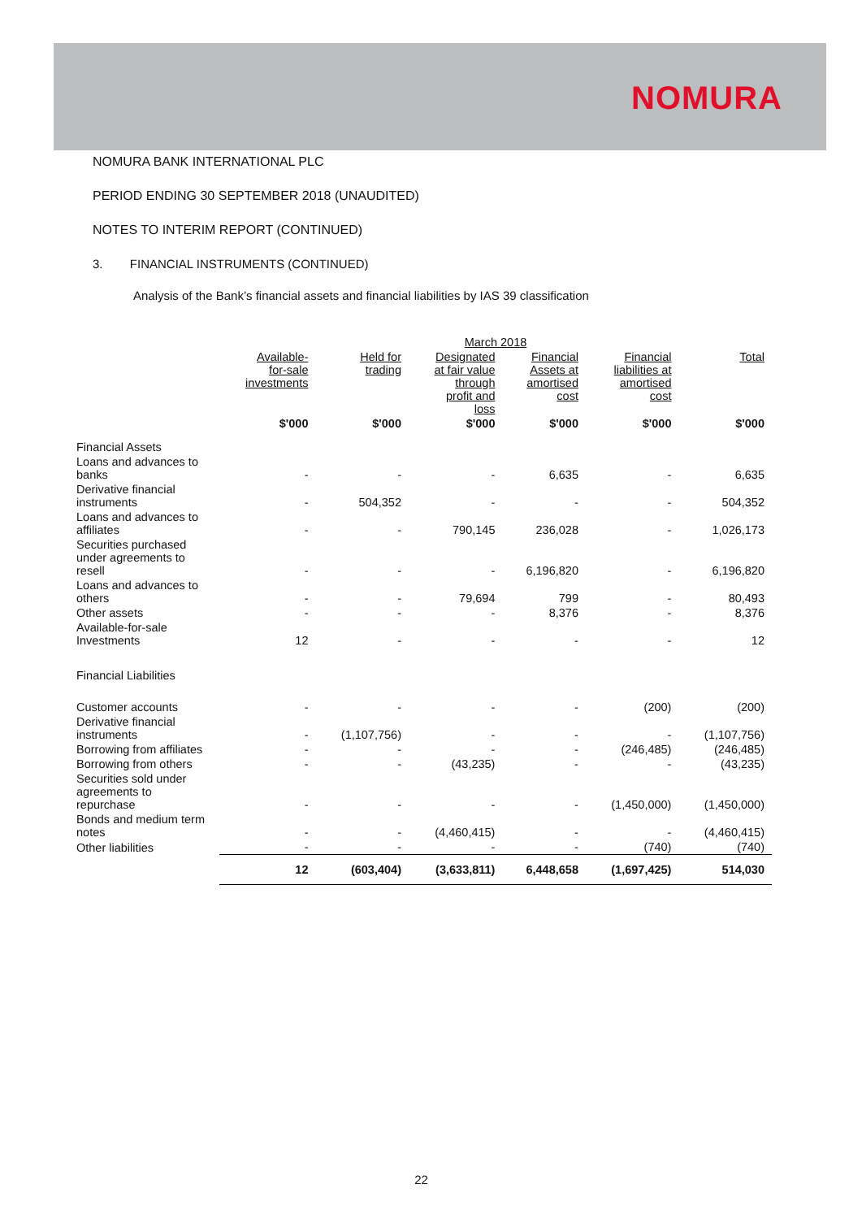NOMURA
NOMURA BANK INTERNATIONAL PLC
PERIOD ENDING 30 SEPTEMBER 2018 (UNAUDITED)
NOTES TO INTERIM REPORT (CONTINUED)
3. FINANCIAL INSTRUMENTS (CONTINUED)
Analysis of the Bank’s financial assets and financial liabilities by IAS 39 classification
| | March 2018 | | | | | |
| --- | --- | --- | --- | --- | --- | --- |
| | Available- for-sale investments | Held for trading | Designated at fair value through profit and loss | Financial Assets at amortised cost | Financial liabilities at amortised cost | Total |
| | $'000 | $'000 | $'000 | $'000 | $'000 | $'000 |
| Financial Assets | | | | | | |
| Loans and advances to banks | - | - | - | 6,635 | - | 6,635 |
| Derivative financial instruments | - | 504,352 | - | - | - | 504,352 |
| Loans and advances to affiliates | - | - | 790,145 | 236,028 | - | 1,026,173 |
| Securities purchased under agreements to resell | - | - | - | 6,196,820 | - | 6,196,820 |
| Loans and advances to others | - | - | 79,694 | 799 | - | 80,493 |
| Other assets | - | - | - | 8,376 | - | 8,376 |
| Available-for-sale Investments | 12 | - | - | - | - | 12 |
| Financial Liabilities | | | | | | |
| Customer accounts | - | - | - | - | (200) | (200) |
| Derivative financial instruments | - | (1,107,756) | - | - | - | (1,107,756) |
| Borrowing from affiliates | - | - | - | - | (246,485) | (246,485) |
| Borrowing from others | - | - | (43,235) | - | - | (43,235) |
| Securities sold under agreements to repurchase | - | - | - | - | (1,450,000) | (1,450,000) |
| Bonds and medium term notes | - | - | (4,460,415) | - | - | (4,460,415) |
| Other liabilities | - | - | - | - | (740) | (740) |
| | 12 | (603,404) | (3,633,811) | 6,448,658 | (1,697,425) | 514,030 |
22